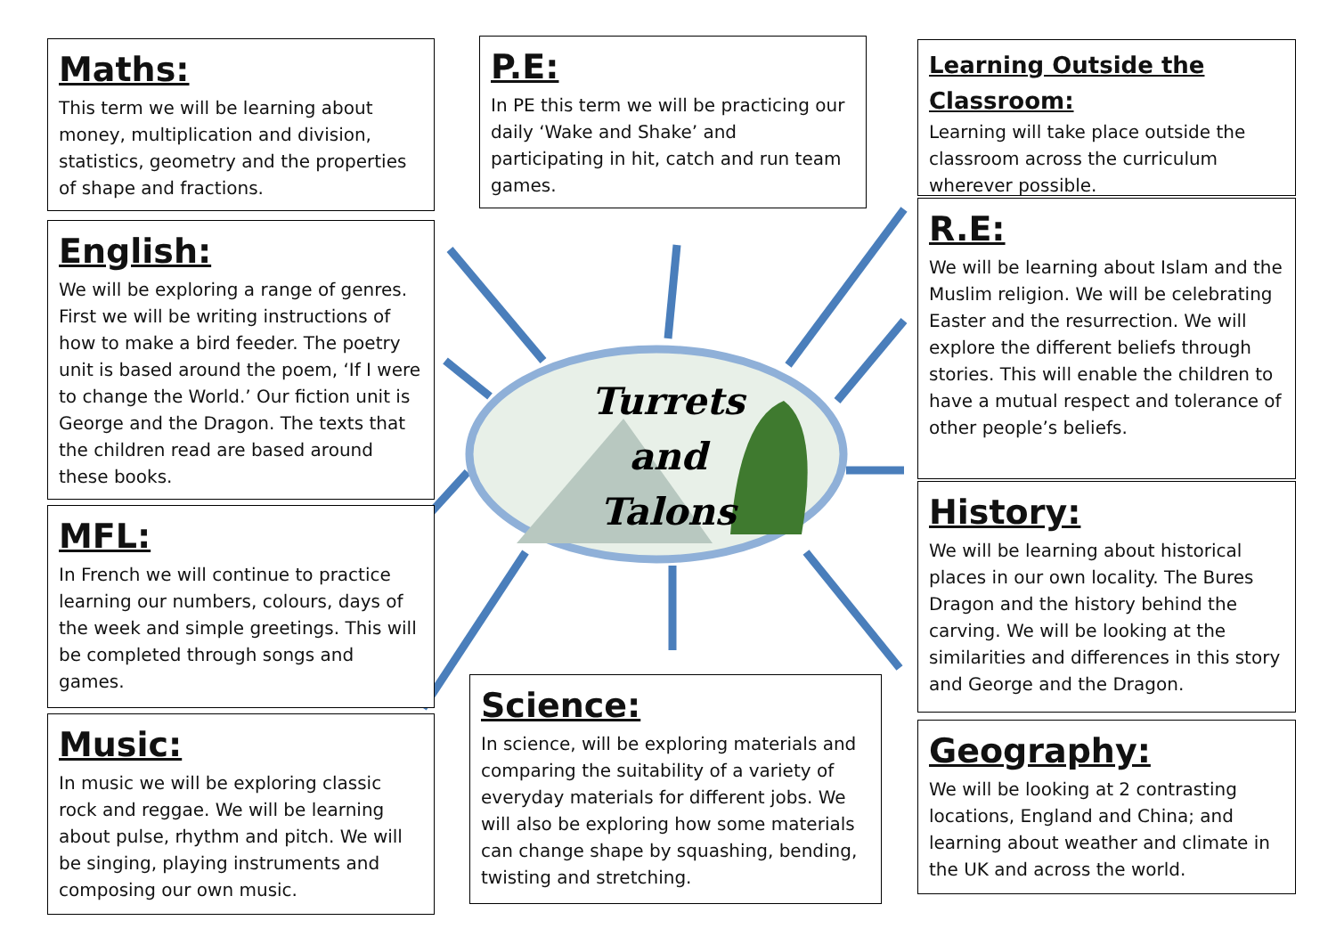Maths:
This term we will be learning about money, multiplication and division, statistics, geometry and the properties of shape and fractions.
English:
We will be exploring a range of genres. First we will be writing instructions of how to make a bird feeder. The poetry unit is based around the poem, ‘If I were to change the World.’ Our fiction unit is George and the Dragon. The texts that the children read are based around these books.
MFL:
In French we will continue to practice learning our numbers, colours, days of the week and simple greetings. This will be completed through songs and games.
Music:
In music we will be exploring classic rock and reggae. We will be learning about pulse, rhythm and pitch. We will be singing, playing instruments and composing our own music.
P.E:
In PE this term we will be practicing our daily ‘Wake and Shake’ and participating in hit, catch and run team games.
Turrets
and
Talons
Science:
In science, will be exploring materials and comparing the suitability of a variety of everyday materials for different jobs. We will also be exploring how some materials can change shape by squashing, bending, twisting and stretching.
Learning Outside the Classroom:
Learning will take place outside the classroom across the curriculum wherever possible.
R.E:
We will be learning about Islam and the Muslim religion. We will be celebrating Easter and the resurrection. We will explore the different beliefs through stories. This will enable the children to have a mutual respect and tolerance of other people’s beliefs.
History:
We will be learning about historical places in our own locality. The Bures Dragon and the history behind the carving. We will be looking at the similarities and differences in this story and George and the Dragon.
Geography:
We will be looking at 2 contrasting locations, England and China; and learning about weather and climate in the UK and across the world.